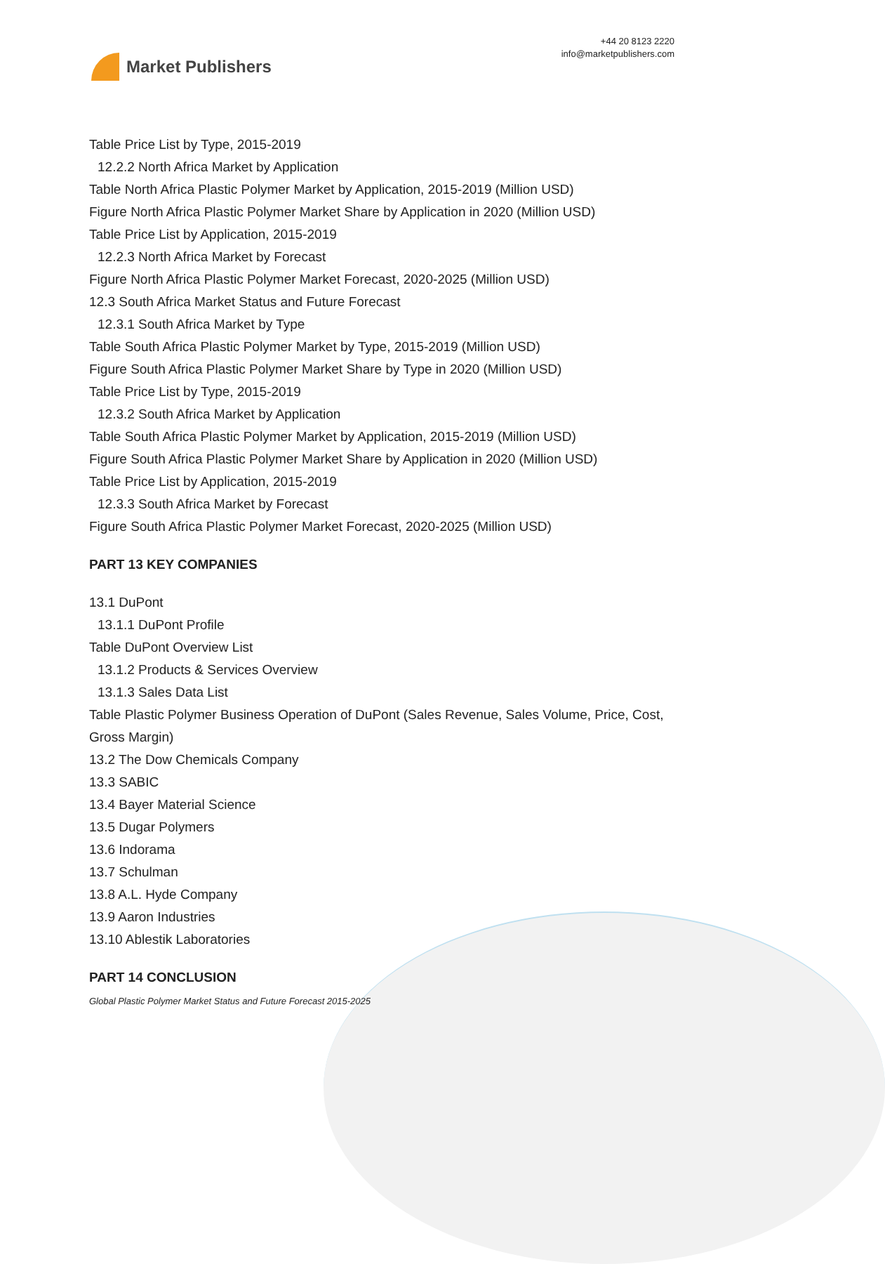Market Publishers
+44 20 8123 2220
info@marketpublishers.com
Table Price List by Type, 2015-2019
12.2.2 North Africa Market by Application
Table North Africa Plastic Polymer Market by Application, 2015-2019 (Million USD)
Figure North Africa Plastic Polymer Market Share by Application in 2020 (Million USD)
Table Price List by Application, 2015-2019
12.2.3 North Africa Market by Forecast
Figure North Africa Plastic Polymer Market Forecast, 2020-2025 (Million USD)
12.3 South Africa Market Status and Future Forecast
12.3.1 South Africa Market by Type
Table South Africa Plastic Polymer Market by Type, 2015-2019 (Million USD)
Figure South Africa Plastic Polymer Market Share by Type in 2020 (Million USD)
Table Price List by Type, 2015-2019
12.3.2 South Africa Market by Application
Table South Africa Plastic Polymer Market by Application, 2015-2019 (Million USD)
Figure South Africa Plastic Polymer Market Share by Application in 2020 (Million USD)
Table Price List by Application, 2015-2019
12.3.3 South Africa Market by Forecast
Figure South Africa Plastic Polymer Market Forecast, 2020-2025 (Million USD)
PART 13 KEY COMPANIES
13.1 DuPont
13.1.1 DuPont Profile
Table DuPont Overview List
13.1.2 Products & Services Overview
13.1.3 Sales Data List
Table Plastic Polymer Business Operation of DuPont (Sales Revenue, Sales Volume, Price, Cost, Gross Margin)
13.2 The Dow Chemicals Company
13.3 SABIC
13.4 Bayer Material Science
13.5 Dugar Polymers
13.6 Indorama
13.7 Schulman
13.8 A.L. Hyde Company
13.9 Aaron Industries
13.10 Ablestik Laboratories
PART 14 CONCLUSION
Global Plastic Polymer Market Status and Future Forecast 2015-2025